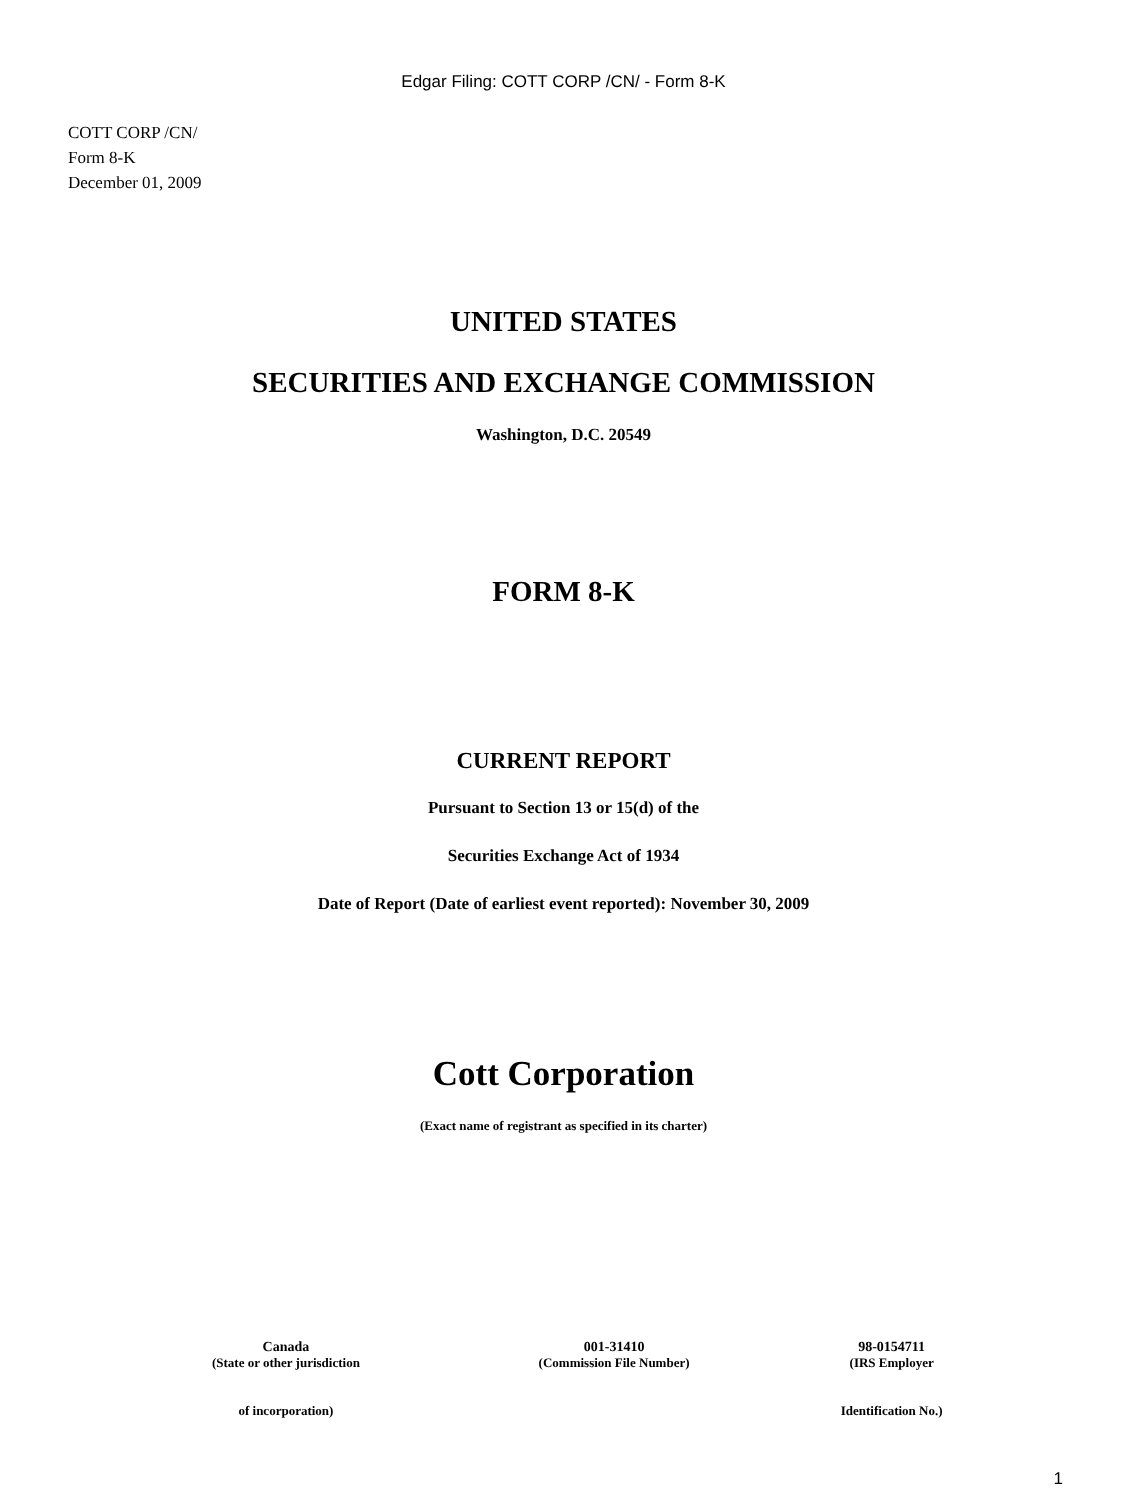Edgar Filing: COTT CORP /CN/ - Form 8-K
COTT CORP /CN/
Form 8-K
December 01, 2009
UNITED STATES
SECURITIES AND EXCHANGE COMMISSION
Washington, D.C. 20549
FORM 8-K
CURRENT REPORT
Pursuant to Section 13 or 15(d) of the
Securities Exchange Act of 1934
Date of Report (Date of earliest event reported): November 30, 2009
Cott Corporation
(Exact name of registrant as specified in its charter)
| Canada | 001-31410 | 98-0154711 |
| (State or other jurisdiction | (Commission File Number) | (IRS Employer |
| of incorporation) | | Identification No.) |
1